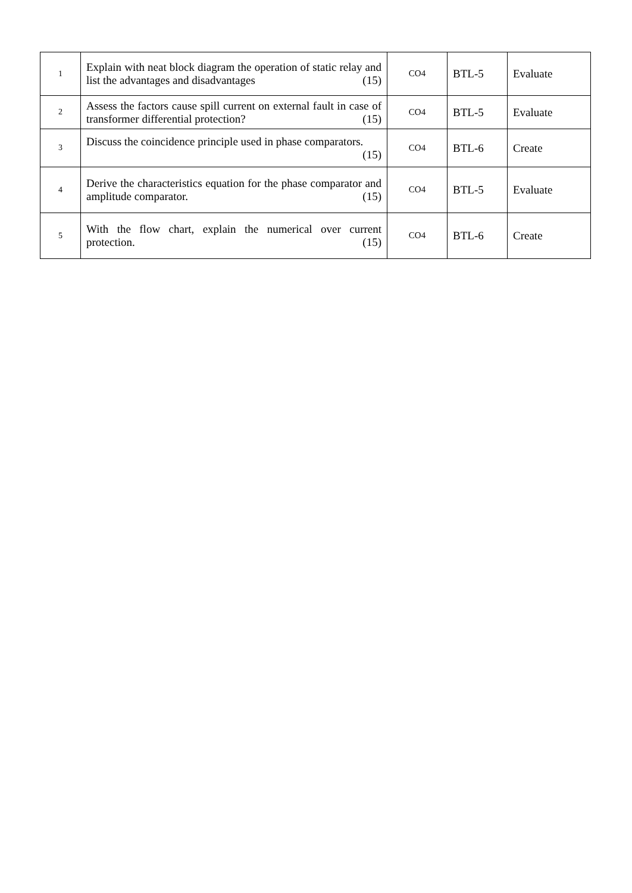| 1 | Explain with neat block diagram the operation of static relay and list the advantages and disadvantages (15) | CO4 | BTL-5 | Evaluate |
| 2 | Assess the factors cause spill current on external fault in case of transformer differential protection? (15) | CO4 | BTL-5 | Evaluate |
| 3 | Discuss the coincidence principle used in phase comparators. (15) | CO4 | BTL-6 | Create |
| 4 | Derive the characteristics equation for the phase comparator and amplitude comparator. (15) | CO4 | BTL-5 | Evaluate |
| 5 | With the flow chart, explain the numerical over current protection. (15) | CO4 | BTL-6 | Create |